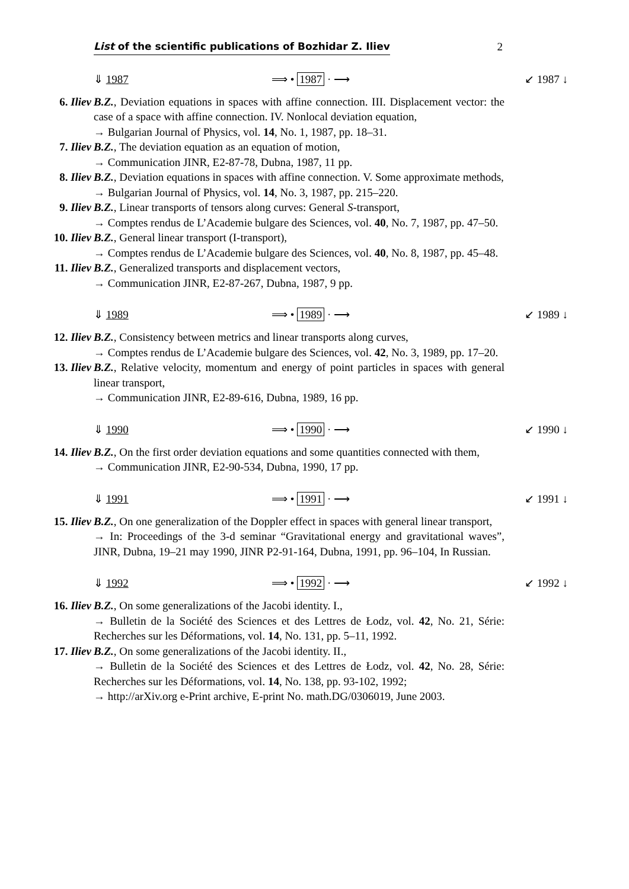List of the scientific publications of Bozhidar Z. Iliev 2
⇓ 1987 ⟹ • 1987 · ⟶ ↙ 1987 ↓
6. Iliev B.Z., Deviation equations in spaces with affine connection. III. Displacement vector: the case of a space with affine connection. IV. Nonlocal deviation equation,
→ Bulgarian Journal of Physics, vol. 14, No. 1, 1987, pp. 18–31.
7. Iliev B.Z., The deviation equation as an equation of motion,
→ Communication JINR, E2-87-78, Dubna, 1987, 11 pp.
8. Iliev B.Z., Deviation equations in spaces with affine connection. V. Some approximate methods,
→ Bulgarian Journal of Physics, vol. 14, No. 3, 1987, pp. 215–220.
9. Iliev B.Z., Linear transports of tensors along curves: General S-transport,
→ Comptes rendus de L’Academie bulgare des Sciences, vol. 40, No. 7, 1987, pp. 47–50.
10. Iliev B.Z., General linear transport (I-transport),
→ Comptes rendus de L’Academie bulgare des Sciences, vol. 40, No. 8, 1987, pp. 45–48.
11. Iliev B.Z., Generalized transports and displacement vectors,
→ Communication JINR, E2-87-267, Dubna, 1987, 9 pp.
⇓ 1989 ⟹ • 1989 · ⟶ ↙ 1989 ↓
12. Iliev B.Z., Consistency between metrics and linear transports along curves,
→ Comptes rendus de L’Academie bulgare des Sciences, vol. 42, No. 3, 1989, pp. 17–20.
13. Iliev B.Z., Relative velocity, momentum and energy of point particles in spaces with general linear transport,
→ Communication JINR, E2-89-616, Dubna, 1989, 16 pp.
⇓ 1990 ⟹ • 1990 · ⟶ ↙ 1990 ↓
14. Iliev B.Z., On the first order deviation equations and some quantities connected with them,
→ Communication JINR, E2-90-534, Dubna, 1990, 17 pp.
⇓ 1991 ⟹ • 1991 · ⟶ ↙ 1991 ↓
15. Iliev B.Z., On one generalization of the Doppler effect in spaces with general linear transport,
→ In: Proceedings of the 3-d seminar “Gravitational energy and gravitational waves”, JINR, Dubna, 19–21 may 1990, JINR P2-91-164, Dubna, 1991, pp. 96–104, In Russian.
⇓ 1992 ⟹ • 1992 · ⟶ ↙ 1992 ↓
16. Iliev B.Z., On some generalizations of the Jacobi identity. I.,
→ Bulletin de la Société des Sciences et des Lettres de Łodz, vol. 42, No. 21, Série: Recherches sur les Déformations, vol. 14, No. 131, pp. 5–11, 1992.
17. Iliev B.Z., On some generalizations of the Jacobi identity. II.,
→ Bulletin de la Société des Sciences et des Lettres de Łodz, vol. 42, No. 28, Série: Recherches sur les Déformations, vol. 14, No. 138, pp. 93-102, 1992;
→ http://arXiv.org e-Print archive, E-print No. math.DG/0306019, June 2003.